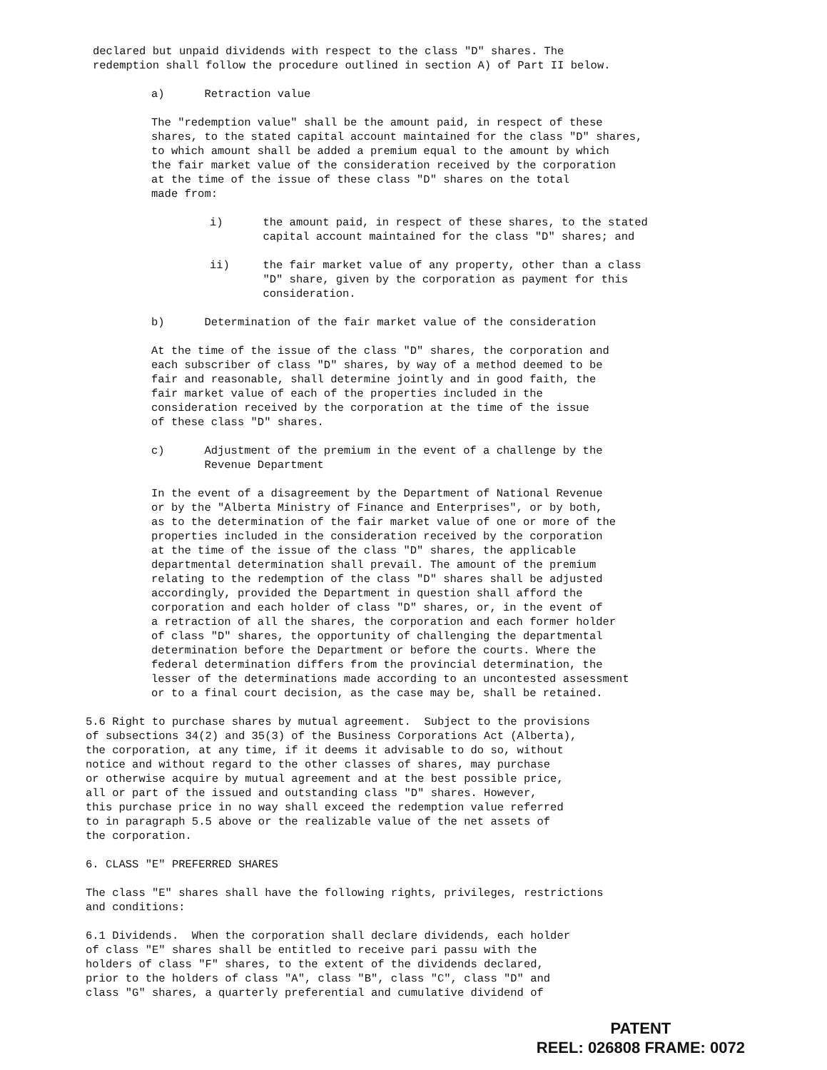declared but unpaid dividends with respect to the class "D" shares. The redemption shall follow the procedure outlined in section A) of Part II below.
a) Retraction value
The "redemption value" shall be the amount paid, in respect of these shares, to the stated capital account maintained for the class "D" shares, to which amount shall be added a premium equal to the amount by which the fair market value of the consideration received by the corporation at the time of the issue of these class "D" shares on the total made from:
i) the amount paid, in respect of these shares, to the stated capital account maintained for the class "D" shares; and
ii) the fair market value of any property, other than a class "D" share, given by the corporation as payment for this consideration.
b) Determination of the fair market value of the consideration
At the time of the issue of the class "D" shares, the corporation and each subscriber of class "D" shares, by way of a method deemed to be fair and reasonable, shall determine jointly and in good faith, the fair market value of each of the properties included in the consideration received by the corporation at the time of the issue of these class "D" shares.
c) Adjustment of the premium in the event of a challenge by the Revenue Department
In the event of a disagreement by the Department of National Revenue or by the "Alberta Ministry of Finance and Enterprises", or by both, as to the determination of the fair market value of one or more of the properties included in the consideration received by the corporation at the time of the issue of the class "D" shares, the applicable departmental determination shall prevail. The amount of the premium relating to the redemption of the class "D" shares shall be adjusted accordingly, provided the Department in question shall afford the corporation and each holder of class "D" shares, or, in the event of a retraction of all the shares, the corporation and each former holder of class "D" shares, the opportunity of challenging the departmental determination before the Department or before the courts. Where the federal determination differs from the provincial determination, the lesser of the determinations made according to an uncontested assessment or to a final court decision, as the case may be, shall be retained.
5.6 Right to purchase shares by mutual agreement. Subject to the provisions of subsections 34(2) and 35(3) of the Business Corporations Act (Alberta), the corporation, at any time, if it deems it advisable to do so, without notice and without regard to the other classes of shares, may purchase or otherwise acquire by mutual agreement and at the best possible price, all or part of the issued and outstanding class "D" shares. However, this purchase price in no way shall exceed the redemption value referred to in paragraph 5.5 above or the realizable value of the net assets of the corporation.
6. CLASS "E" PREFERRED SHARES
The class "E" shares shall have the following rights, privileges, restrictions and conditions:
6.1 Dividends. When the corporation shall declare dividends, each holder of class "E" shares shall be entitled to receive pari passu with the holders of class "F" shares, to the extent of the dividends declared, prior to the holders of class "A", class "B", class "C", class "D" and class "G" shares, a quarterly preferential and cumulative dividend of
PATENT
REEL: 026808 FRAME: 0072